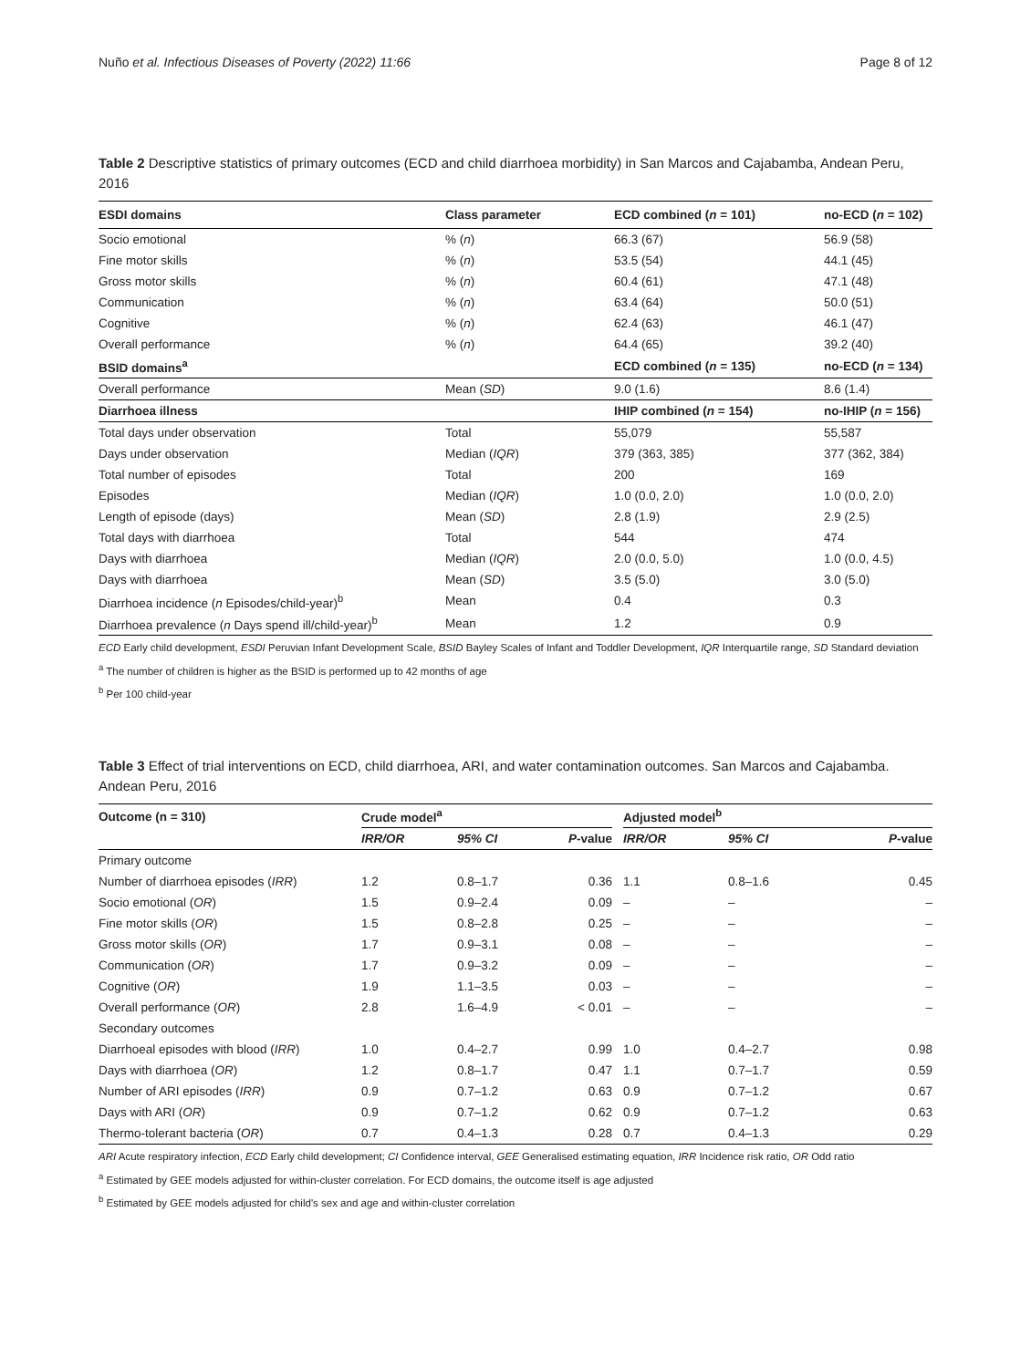Nuño et al. Infectious Diseases of Poverty (2022) 11:66 Page 8 of 12
Table 2 Descriptive statistics of primary outcomes (ECD and child diarrhoea morbidity) in San Marcos and Cajabamba, Andean Peru, 2016
| ESDI domains | Class parameter | ECD combined ( n = 101) | no-ECD ( n = 102) |
| --- | --- | --- | --- |
| Socio emotional | % ( n ) | 66.3 (67) | 56.9 (58) |
| Fine motor skills | % ( n ) | 53.5 (54) | 44.1 (45) |
| Gross motor skills | % ( n ) | 60.4 (61) | 47.1 (48) |
| Communication | % ( n ) | 63.4 (64) | 50.0 (51) |
| Cognitive | % ( n ) | 62.4 (63) | 46.1 (47) |
| Overall performance | % ( n ) | 64.4 (65) | 39.2 (40) |
| BSID domains<sup>a</sup> | | ECD combined ( n = 135) | no-ECD ( n = 134) |
| Overall performance | Mean ( SD ) | 9.0 (1.6) | 8.6 (1.4) |
| Diarrhoea illness | | IHIP combined ( n = 154) | no-IHIP ( n = 156) |
| Total days under observation | Total | 55,079 | 55,587 |
| Days under observation | Median ( IQR ) | 379 (363, 385) | 377 (362, 384) |
| Total number of episodes | Total | 200 | 169 |
| Episodes | Median ( IQR ) | 1.0 (0.0, 2.0) | 1.0 (0.0, 2.0) |
| Length of episode (days) | Mean ( SD ) | 2.8 (1.9) | 2.9 (2.5) |
| Total days with diarrhoea | Total | 544 | 474 |
| Days with diarrhoea | Median ( IQR ) | 2.0 (0.0, 5.0) | 1.0 (0.0, 4.5) |
| Days with diarrhoea | Mean ( SD ) | 3.5 (5.0) | 3.0 (5.0) |
| Diarrhoea incidence ( n Episodes/child-year)<sup>b</sup> | Mean | 0.4 | 0.3 |
| Diarrhoea prevalence ( n Days spend ill/child-year)<sup>b</sup> | Mean | 1.2 | 0.9 |
ECD Early child development, ESDI Peruvian Infant Development Scale, BSID Bayley Scales of Infant and Toddler Development, IQR Interquartile range, SD Standard deviation
<sup>a</sup> The number of children is higher as the BSID is performed up to 42 months of age
<sup>b</sup> Per 100 child-year
Table 3 Effect of trial interventions on ECD, child diarrhoea, ARI, and water contamination outcomes. San Marcos and Cajabamba. Andean Peru, 2016
| Outcome (n = 310) | Crude model<sup>a</sup> | | | | Adjusted model<sup>b</sup> | | |
| --- | --- | --- | --- | --- | --- | --- | --- |
| | IRR/OR | 95% CI | P -value | | IRR/OR | 95% CI | P -value |
| Primary outcome | | | | | | | |
| Number of diarrhoea episodes ( IRR ) | 1.2 | 0.8–1.7 | 0.36 | | 1.1 | 0.8–1.6 | 0.45 |
| Socio emotional ( OR ) | 1.5 | 0.9–2.4 | 0.09 | | – | – | – |
| Fine motor skills ( OR ) | 1.5 | 0.8–2.8 | 0.25 | | – | – | – |
| Gross motor skills ( OR ) | 1.7 | 0.9–3.1 | 0.08 | | – | – | – |
| Communication ( OR ) | 1.7 | 0.9–3.2 | 0.09 | | – | – | – |
| Cognitive ( OR ) | 1.9 | 1.1–3.5 | 0.03 | | – | – | – |
| Overall performance ( OR ) | 2.8 | 1.6–4.9 | < 0.01 | | – | – | – |
| Secondary outcomes | | | | | | | |
| Diarrhoeal episodes with blood ( IRR ) | 1.0 | 0.4–2.7 | 0.99 | | 1.0 | 0.4–2.7 | 0.98 |
| Days with diarrhoea ( OR ) | 1.2 | 0.8–1.7 | 0.47 | | 1.1 | 0.7–1.7 | 0.59 |
| Number of ARI episodes ( IRR ) | 0.9 | 0.7–1.2 | 0.63 | | 0.9 | 0.7–1.2 | 0.67 |
| Days with ARI ( OR ) | 0.9 | 0.7–1.2 | 0.62 | | 0.9 | 0.7–1.2 | 0.63 |
| Thermo-tolerant bacteria ( OR ) | 0.7 | 0.4–1.3 | 0.28 | | 0.7 | 0.4–1.3 | 0.29 |
ARI Acute respiratory infection, ECD Early child development; CI Confidence interval, GEE Generalised estimating equation, IRR Incidence risk ratio, OR Odd ratio
<sup>a</sup> Estimated by GEE models adjusted for within-cluster correlation. For ECD domains, the outcome itself is age adjusted
<sup>b</sup> Estimated by GEE models adjusted for child's sex and age and within-cluster correlation